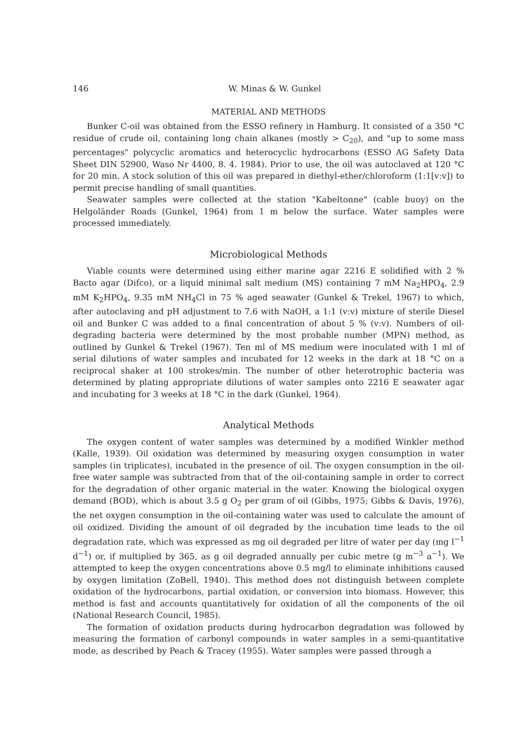146 W. Minas & W. Gunkel
MATERIAL AND METHODS
Bunker C-oil was obtained from the ESSO refinery in Hamburg. It consisted of a 350 °C residue of crude oil, containing long chain alkanes (mostly > C<sub>20</sub>), and "up to some mass percentages" polycyclic aromatics and heterocyclic hydrocarbons (ESSO AG Safety Data Sheet DIN 52900, Waso Nr 4400, 8. 4. 1984). Prior to use, the oil was autoclaved at 120 °C for 20 min. A stock solution of this oil was prepared in diethyl-ether/chloroform (1:1[v:v]) to permit precise handling of small quantities.
Seawater samples were collected at the station "Kabeltonne" (cable buoy) on the Helgoländer Roads (Gunkel, 1964) from 1 m below the surface. Water samples were processed immediately.
Microbiological Methods
Viable counts were determined using either marine agar 2216 E solidified with 2 % Bacto agar (Difco), or a liquid minimal salt medium (MS) containing 7 mM Na<sub>2</sub>HPO<sub>4</sub>, 2.9 mM K<sub>2</sub>HPO<sub>4</sub>, 9.35 mM NH<sub>4</sub>Cl in 75 % aged seawater (Gunkel & Trekel, 1967) to which, after autoclaving and pH adjustment to 7.6 with NaOH, a 1:1 (v:v) mixture of sterile Diesel oil and Bunker C was added to a final concentration of about 5 % (v:v). Numbers of oil-degrading bacteria were determined by the most probable number (MPN) method, as outlined by Gunkel & Trekel (1967). Ten ml of MS medium were inoculated with 1 ml of serial dilutions of water samples and incubated for 12 weeks in the dark at 18 °C on a reciprocal shaker at 100 strokes/min. The number of other heterotrophic bacteria was determined by plating appropriate dilutions of water samples onto 2216 E seawater agar and incubating for 3 weeks at 18 °C in the dark (Gunkel, 1964).
Analytical Methods
The oxygen content of water samples was determined by a modified Winkler method (Kalle, 1939). Oil oxidation was determined by measuring oxygen consumption in water samples (in triplicates), incubated in the presence of oil. The oxygen consumption in the oil-free water sample was subtracted from that of the oil-containing sample in order to correct for the degradation of other organic material in the water. Knowing the biological oxygen demand (BOD), which is about 3.5 g O<sub>2</sub> per gram of oil (Gibbs, 1975; Gibbs & Davis, 1976), the net oxygen consumption in the oil-containing water was used to calculate the amount of oil oxidized. Dividing the amount of oil degraded by the incubation time leads to the oil degradation rate, which was expressed as mg oil degraded per litre of water per day (mg l<sup>−1</sup> d<sup>−1</sup>) or, if multiplied by 365, as g oil degraded annually per cubic metre (g m<sup>−3</sup> a<sup>−1</sup>). We attempted to keep the oxygen concentrations above 0.5 mg/l to eliminate inhibitions caused by oxygen limitation (ZoBell, 1940). This method does not distinguish between complete oxidation of the hydrocarbons, partial oxidation, or conversion into biomass. However, this method is fast and accounts quantitatively for oxidation of all the components of the oil (National Research Council, 1985).
The formation of oxidation products during hydrocarbon degradation was followed by measuring the formation of carbonyl compounds in water samples in a semi-quantitative mode, as described by Peach & Tracey (1955). Water samples were passed through a